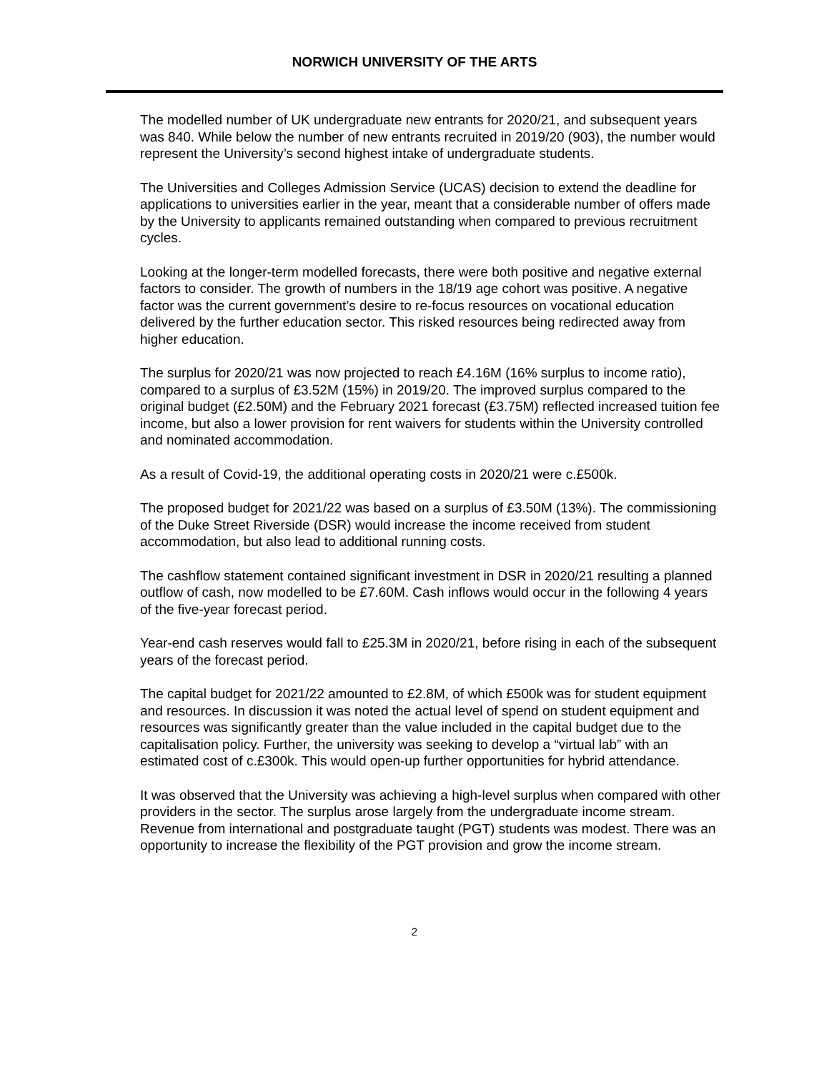NORWICH UNIVERSITY OF THE ARTS
The modelled number of UK undergraduate new entrants for 2020/21, and subsequent years was 840. While below the number of new entrants recruited in 2019/20 (903), the number would represent the University’s second highest intake of undergraduate students.
The Universities and Colleges Admission Service (UCAS) decision to extend the deadline for applications to universities earlier in the year, meant that a considerable number of offers made by the University to applicants remained outstanding when compared to previous recruitment cycles.
Looking at the longer-term modelled forecasts, there were both positive and negative external factors to consider. The growth of numbers in the 18/19 age cohort was positive. A negative factor was the current government’s desire to re-focus resources on vocational education delivered by the further education sector. This risked resources being redirected away from higher education.
The surplus for 2020/21 was now projected to reach £4.16M (16% surplus to income ratio), compared to a surplus of £3.52M (15%) in 2019/20. The improved surplus compared to the original budget (£2.50M) and the February 2021 forecast (£3.75M) reflected increased tuition fee income, but also a lower provision for rent waivers for students within the University controlled and nominated accommodation.
As a result of Covid-19, the additional operating costs in 2020/21 were c.£500k.
The proposed budget for 2021/22 was based on a surplus of £3.50M (13%). The commissioning of the Duke Street Riverside (DSR) would increase the income received from student accommodation, but also lead to additional running costs.
The cashflow statement contained significant investment in DSR in 2020/21 resulting a planned outflow of cash, now modelled to be £7.60M. Cash inflows would occur in the following 4 years of the five-year forecast period.
Year-end cash reserves would fall to £25.3M in 2020/21, before rising in each of the subsequent years of the forecast period.
The capital budget for 2021/22 amounted to £2.8M, of which £500k was for student equipment and resources. In discussion it was noted the actual level of spend on student equipment and resources was significantly greater than the value included in the capital budget due to the capitalisation policy. Further, the university was seeking to develop a “virtual lab” with an estimated cost of c.£300k. This would open-up further opportunities for hybrid attendance.
It was observed that the University was achieving a high-level surplus when compared with other providers in the sector. The surplus arose largely from the undergraduate income stream. Revenue from international and postgraduate taught (PGT) students was modest. There was an opportunity to increase the flexibility of the PGT provision and grow the income stream.
2